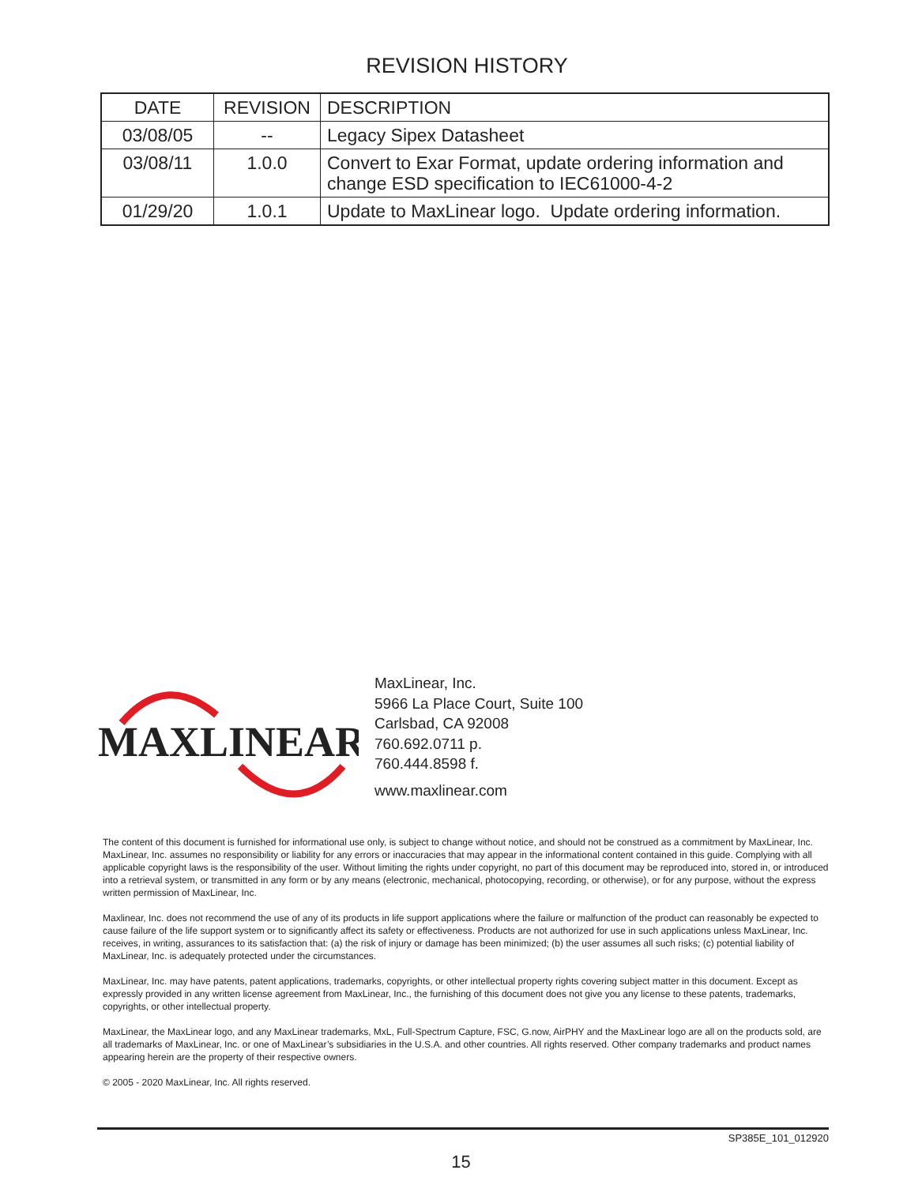REVISION HISTORY
| DATE | REVISION | DESCRIPTION |
| --- | --- | --- |
| 03/08/05 | -- | Legacy Sipex Datasheet |
| 03/08/11 | 1.0.0 | Convert to Exar Format, update ordering information and change ESD specification to IEC61000-4-2 |
| 01/29/20 | 1.0.1 | Update to MaxLinear logo. Update ordering information. |
MAXLINEAR
MaxLinear, Inc.
5966 La Place Court, Suite 100
Carlsbad, CA 92008
760.692.0711 p.
760.444.8598 f.
www.maxlinear.com
The content of this document is furnished for informational use only, is subject to change without notice, and should not be construed as a commitment by MaxLinear, Inc. MaxLinear, Inc. assumes no responsibility or liability for any errors or inaccuracies that may appear in the informational content contained in this guide. Complying with all applicable copyright laws is the responsibility of the user. Without limiting the rights under copyright, no part of this document may be reproduced into, stored in, or introduced into a retrieval system, or transmitted in any form or by any means (electronic, mechanical, photocopying, recording, or otherwise), or for any purpose, without the express written permission of MaxLinear, Inc.
Maxlinear, Inc. does not recommend the use of any of its products in life support applications where the failure or malfunction of the product can reasonably be expected to cause failure of the life support system or to significantly affect its safety or effectiveness. Products are not authorized for use in such applications unless MaxLinear, Inc. receives, in writing, assurances to its satisfaction that: (a) the risk of injury or damage has been minimized; (b) the user assumes all such risks; (c) potential liability of MaxLinear, Inc. is adequately protected under the circumstances.
MaxLinear, Inc. may have patents, patent applications, trademarks, copyrights, or other intellectual property rights covering subject matter in this document. Except as expressly provided in any written license agreement from MaxLinear, Inc., the furnishing of this document does not give you any license to these patents, trademarks, copyrights, or other intellectual property.
MaxLinear, the MaxLinear logo, and any MaxLinear trademarks, MxL, Full-Spectrum Capture, FSC, G.now, AirPHY and the MaxLinear logo are all on the products sold, are all trademarks of MaxLinear, Inc. or one of MaxLinear’s subsidiaries in the U.S.A. and other countries. All rights reserved. Other company trademarks and product names appearing herein are the property of their respective owners.
© 2005 - 2020 MaxLinear, Inc. All rights reserved.
SP385E_101_012920
15